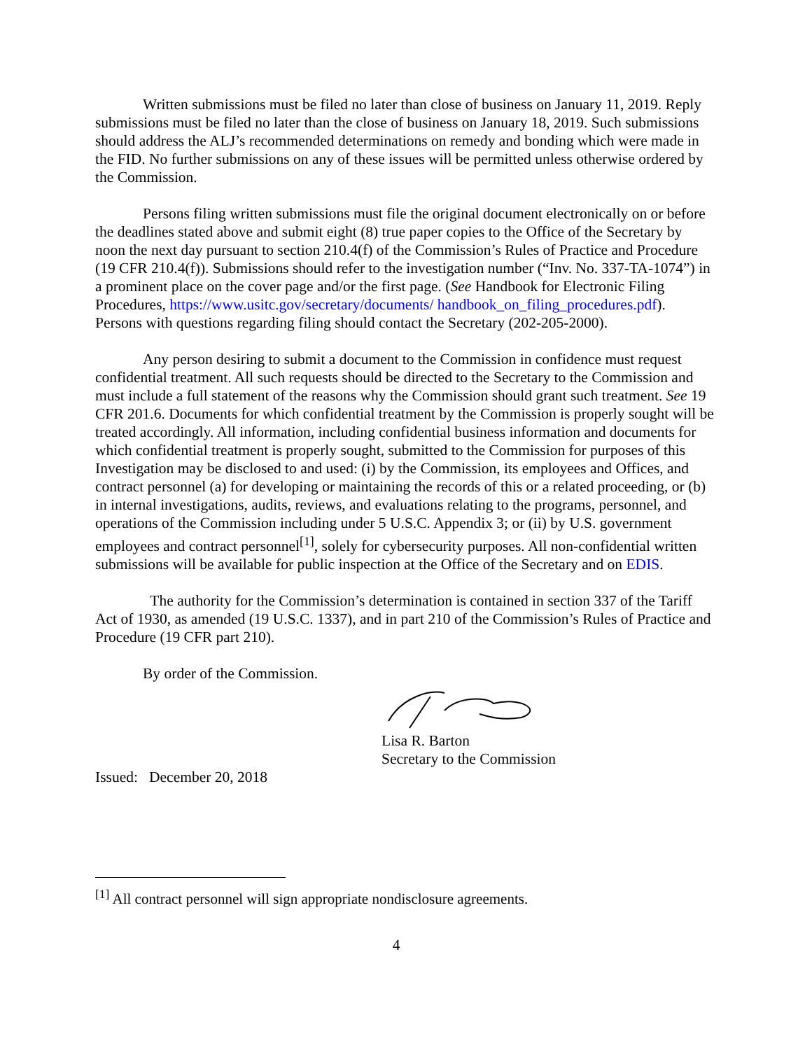Written submissions must be filed no later than close of business on January 11, 2019. Reply submissions must be filed no later than the close of business on January 18, 2019. Such submissions should address the ALJ’s recommended determinations on remedy and bonding which were made in the FID. No further submissions on any of these issues will be permitted unless otherwise ordered by the Commission.
Persons filing written submissions must file the original document electronically on or before the deadlines stated above and submit eight (8) true paper copies to the Office of the Secretary by noon the next day pursuant to section 210.4(f) of the Commission’s Rules of Practice and Procedure (19 CFR 210.4(f)). Submissions should refer to the investigation number (“Inv. No. 337-TA-1074”) in a prominent place on the cover page and/or the first page. (See Handbook for Electronic Filing Procedures, https://www.usitc.gov/secretary/documents/ handbook_on_filing_procedures.pdf). Persons with questions regarding filing should contact the Secretary (202-205-2000).
Any person desiring to submit a document to the Commission in confidence must request confidential treatment. All such requests should be directed to the Secretary to the Commission and must include a full statement of the reasons why the Commission should grant such treatment. See 19 CFR 201.6. Documents for which confidential treatment by the Commission is properly sought will be treated accordingly. All information, including confidential business information and documents for which confidential treatment is properly sought, submitted to the Commission for purposes of this Investigation may be disclosed to and used: (i) by the Commission, its employees and Offices, and contract personnel (a) for developing or maintaining the records of this or a related proceeding, or (b) in internal investigations, audits, reviews, and evaluations relating to the programs, personnel, and operations of the Commission including under 5 U.S.C. Appendix 3; or (ii) by U.S. government employees and contract personnel<sup>[1]</sup>, solely for cybersecurity purposes. All non-confidential written submissions will be available for public inspection at the Office of the Secretary and on EDIS.
The authority for the Commission’s determination is contained in section 337 of the Tariff Act of 1930, as amended (19 U.S.C. 1337), and in part 210 of the Commission’s Rules of Practice and Procedure (19 CFR part 210).
By order of the Commission.
Lisa R. Barton
Secretary to the Commission
Issued: December 20, 2018
<sup>[1]</sup> All contract personnel will sign appropriate nondisclosure agreements.
4